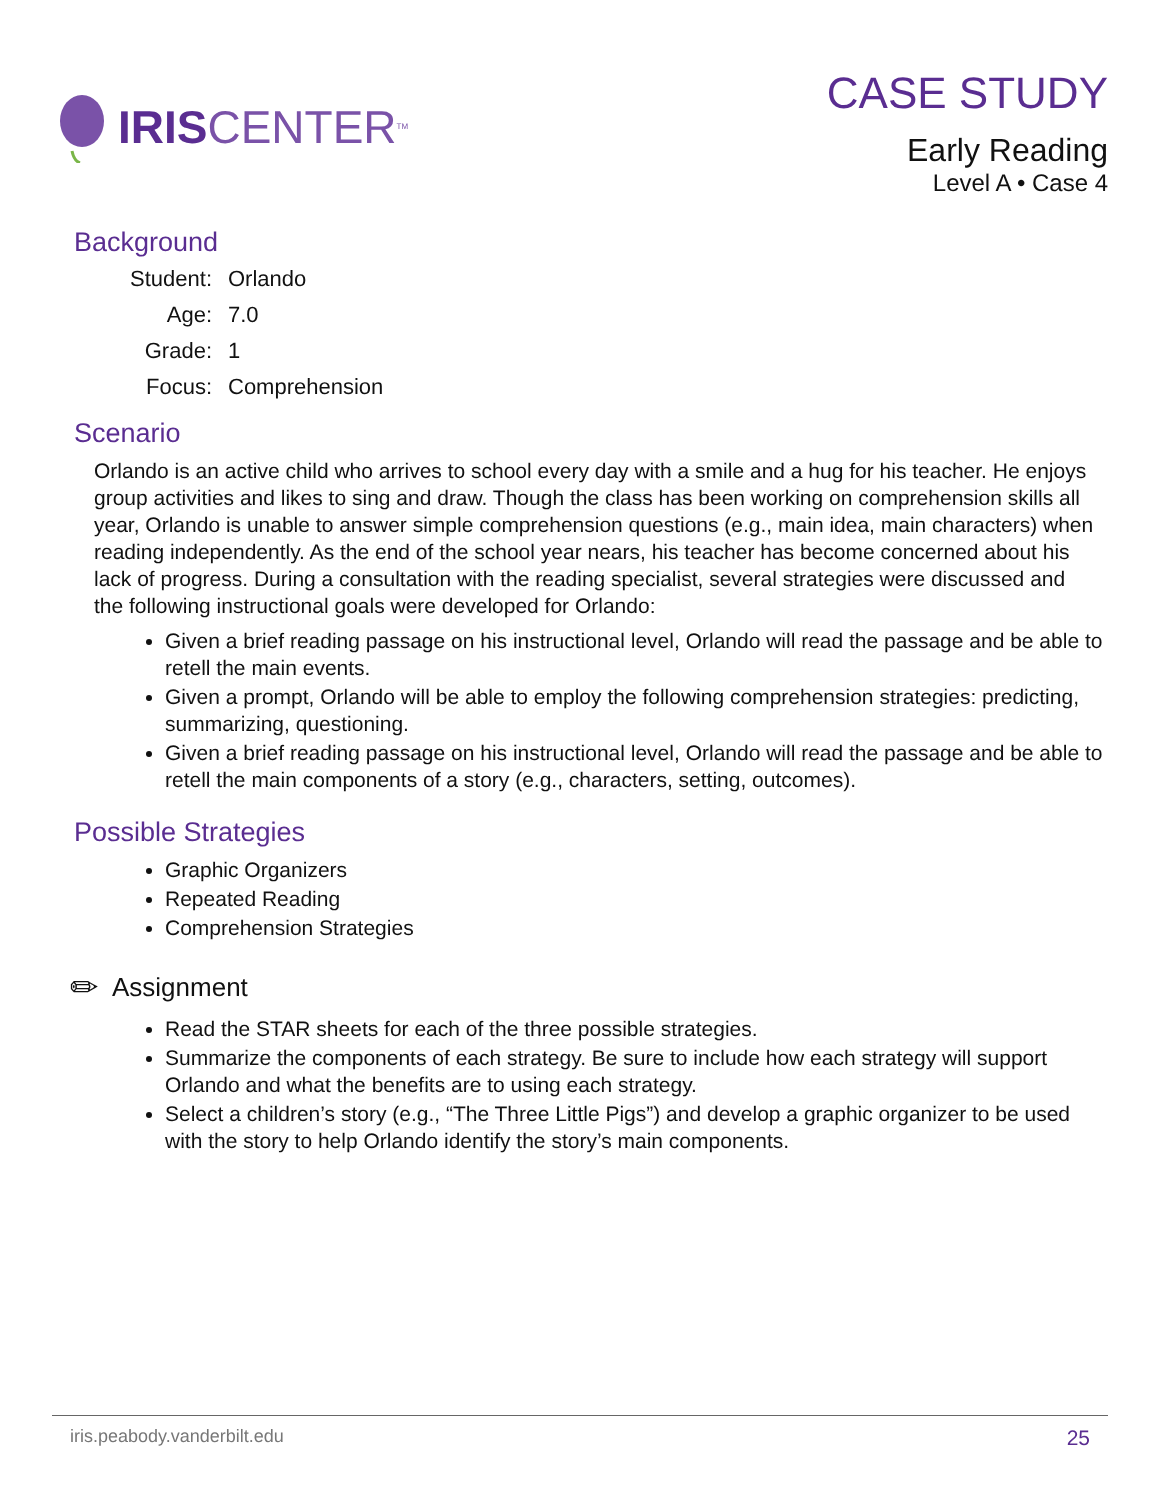IRIS CENTER<sub>TM</sub>
CASE STUDY
Early Reading
Level A • Case 4
Background
Student: Orlando
Age: 7.0
Grade: 1
Focus: Comprehension
Scenario
Orlando is an active child who arrives to school every day with a smile and a hug for his teacher. He enjoys group activities and likes to sing and draw. Though the class has been working on comprehension skills all year, Orlando is unable to answer simple comprehension questions (e.g., main idea, main characters) when reading independently. As the end of the school year nears, his teacher has become concerned about his lack of progress. During a consultation with the reading specialist, several strategies were discussed and the following instructional goals were developed for Orlando:
Given a brief reading passage on his instructional level, Orlando will read the passage and be able to retell the main events.
Given a prompt, Orlando will be able to employ the following comprehension strategies: predicting, summarizing, questioning.
Given a brief reading passage on his instructional level, Orlando will read the passage and be able to retell the main components of a story (e.g., characters, setting, outcomes).
Possible Strategies
Graphic Organizers
Repeated Reading
Comprehension Strategies
✏ Assignment
Read the STAR sheets for each of the three possible strategies.
Summarize the components of each strategy. Be sure to include how each strategy will support Orlando and what the benefits are to using each strategy.
Select a children’s story (e.g., “The Three Little Pigs”) and develop a graphic organizer to be used with the story to help Orlando identify the story’s main components.
iris.peabody.vanderbilt.edu 25